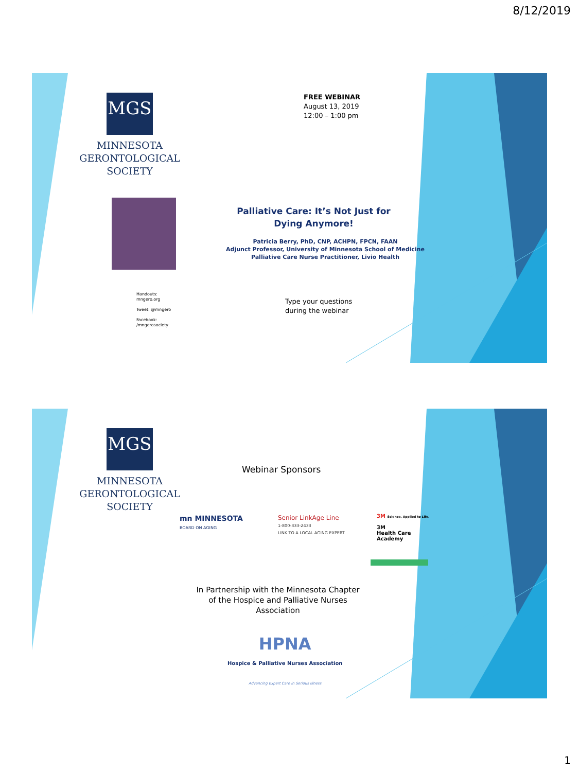8/12/2019
MGS
MINNESOTA
GERONTOLOGICAL
SOCIETY
FREE WEBINAR
August 13, 2019
12:00 – 1:00 pm
Palliative Care: It’s Not Just for Dying Anymore!
Patricia Berry, PhD, CNP, ACHPN, FPCN, FAAN
Adjunct Professor, University of Minnesota School of Medicine
Palliative Care Nurse Practitioner, Livio Health
Handouts:
mngero.org
Tweet: @mngero
Facebook:
/mngerosociety
Type your questions
during the webinar
MGS
MINNESOTA
GERONTOLOGICAL
SOCIETY
Webinar Sponsors
mn MINNESOTA
BOARD ON AGING
Senior LinkAge Line
1-800-333-2433
LINK TO A LOCAL AGING EXPERT
3M Science. Applied to Life.
3M
Health Care
Academy
In Partnership with the Minnesota Chapter of the Hospice and Palliative Nurses Association
HPNA
Hospice & Palliative Nurses Association
Advancing Expert Care in Serious Illness
1